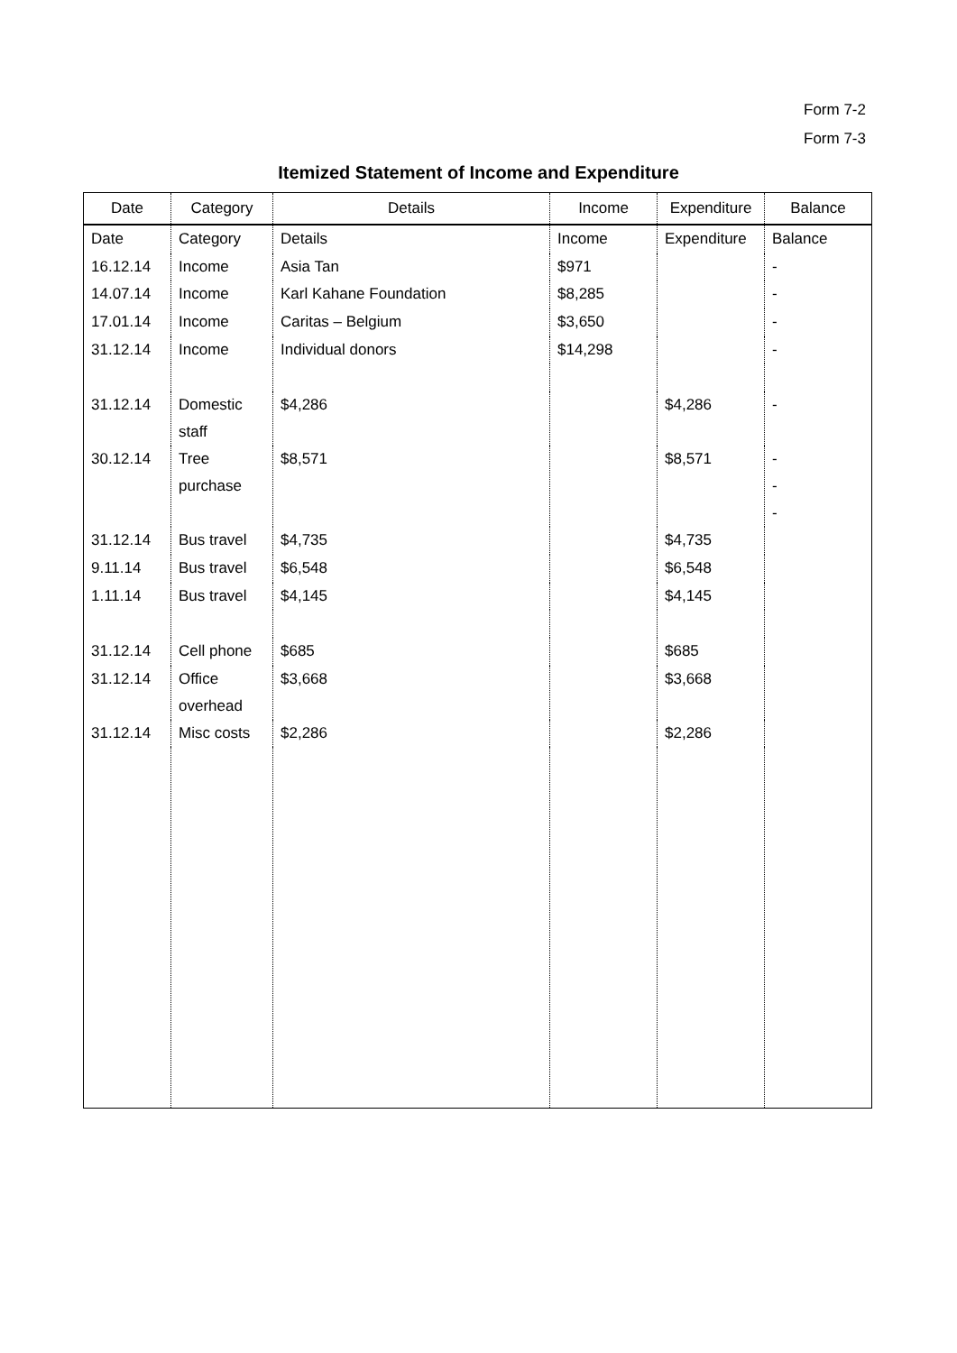Form 7-2
Form 7-3
Itemized Statement of Income and Expenditure
| Date | Category | Details | Income | Expenditure | Balance |
| --- | --- | --- | --- | --- | --- |
| Date | Category | Details | Income | Expenditure | Balance |
| 16.12.14 | Income | Asia Tan | $971 | | - |
| 14.07.14 | Income | Karl Kahane Foundation | $8,285 | | - |
| 17.01.14 | Income | Caritas – Belgium | $3,650 | | - |
| 31.12.14 | Income | Individual donors | $14,298 | | - |
| 31.12.14 | Domestic staff | $4,286 | | $4,286 | - |
| 30.12.14 | Tree purchase | $8,571 | | $8,571 | - - - |
| 31.12.14 | Bus travel | $4,735 | | $4,735 | |
| 9.11.14 | Bus travel | $6,548 | | $6,548 | |
| 1.11.14 | Bus travel | $4,145 | | $4,145 | |
| 31.12.14 | Cell phone | $685 | | $685 | |
| 31.12.14 | Office overhead | $3,668 | | $3,668 | |
| 31.12.14 | Misc costs | $2,286 | | $2,286 | |